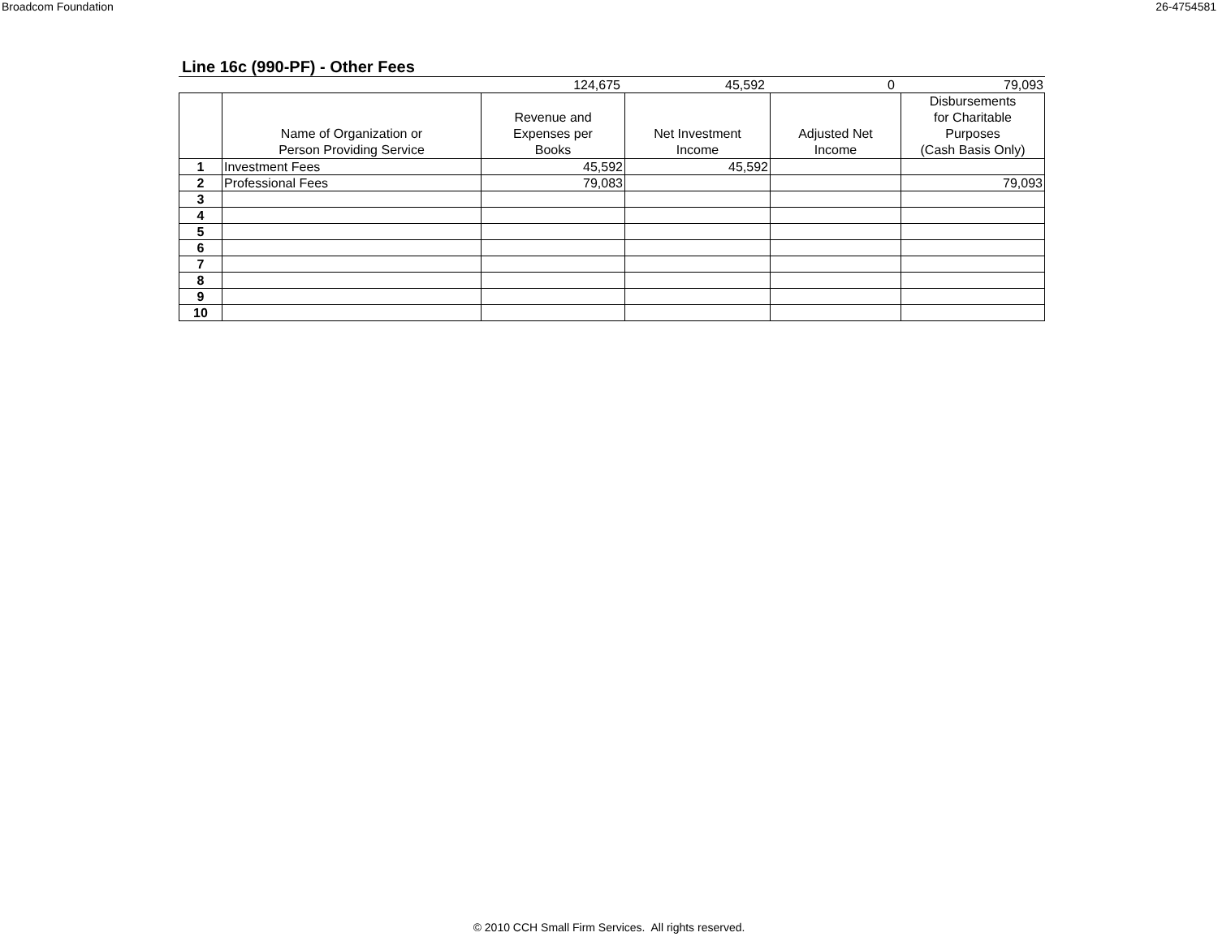Broadcom Foundation 26-4754581
Line 16c (990-PF) - Other Fees
| | | 124,675 | 45,592 | 0 | 79,093 |
| | Name of Organization or Person Providing Service | Revenue and Expenses per Books | Net Investment Income | Adjusted Net Income | Disbursements for Charitable Purposes (Cash Basis Only) |
| --- | --- | --- | --- | --- | --- |
| 1 | Investment Fees | 45,592 | 45,592 | | |
| 2 | Professional Fees | 79,083 | | | 79,093 |
| 3 | | | | | |
| 4 | | | | | |
| 5 | | | | | |
| 6 | | | | | |
| 7 | | | | | |
| 8 | | | | | |
| 9 | | | | | |
| 10 | | | | | |
© 2010 CCH Small Firm Services. All rights reserved.